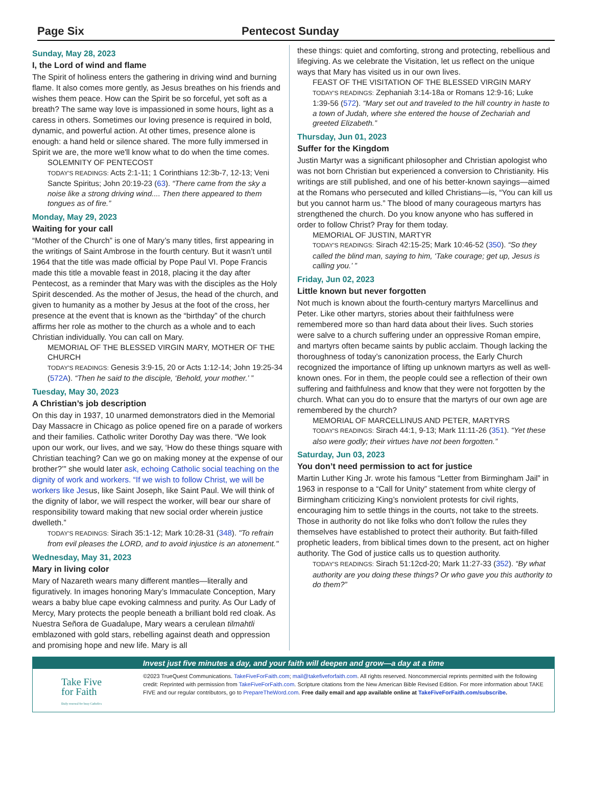Page Six Pentecost Sunday
Sunday, May 28, 2023
I, the Lord of wind and flame
The Spirit of holiness enters the gathering in driving wind and burning flame. It also comes more gently, as Jesus breathes on his friends and wishes them peace. How can the Spirit be so forceful, yet soft as a breath? The same way love is impassioned in some hours, light as a caress in others. Sometimes our loving presence is required in bold, dynamic, and powerful action. At other times, presence alone is enough: a hand held or silence shared. The more fully immersed in Spirit we are, the more we'll know what to do when the time comes.
SOLEMNITY OF PENTECOST
TODAY'S READINGS: Acts 2:1-11; 1 Corinthians 12:3b-7, 12-13; Veni Sancte Spiritus; John 20:19-23 (63). “There came from the sky a noise like a strong driving wind.... Then there appeared to them tongues as of fire.”
Monday, May 29, 2023
Waiting for your call
“Mother of the Church” is one of Mary’s many titles, first appearing in the writings of Saint Ambrose in the fourth century. But it wasn’t until 1964 that the title was made official by Pope Paul VI. Pope Francis made this title a movable feast in 2018, placing it the day after Pentecost, as a reminder that Mary was with the disciples as the Holy Spirit descended. As the mother of Jesus, the head of the church, and given to humanity as a mother by Jesus at the foot of the cross, her presence at the event that is known as the “birthday” of the church affirms her role as mother to the church as a whole and to each Christian individually. You can call on Mary.
MEMORIAL OF THE BLESSED VIRGIN MARY, MOTHER OF THE CHURCH
TODAY'S READINGS: Genesis 3:9-15, 20 or Acts 1:12-14; John 19:25-34 (572A). “Then he said to the disciple, ‘Behold, your mother.’ ”
Tuesday, May 30, 2023
A Christian’s job description
On this day in 1937, 10 unarmed demonstrators died in the Memorial Day Massacre in Chicago as police opened fire on a parade of workers and their families. Catholic writer Dorothy Day was there. “We look upon our work, our lives, and we say, ‘How do these things square with Christian teaching? Can we go on making money at the expense of our brother?’” she would later ask, echoing Catholic social teaching on the dignity of work and workers. “If we wish to follow Christ, we will be workers like Jesus, like Saint Joseph, like Saint Paul. We will think of the dignity of labor, we will respect the worker, will bear our share of responsibility toward making that new social order wherein justice dwelleth.”
TODAY'S READINGS: Sirach 35:1-12; Mark 10:28-31 (348). "To refrain from evil pleases the LORD, and to avoid injustice is an atonement."
Wednesday, May 31, 2023
Mary in living color
Mary of Nazareth wears many different mantles—literally and figuratively. In images honoring Mary’s Immaculate Conception, Mary wears a baby blue cape evoking calmness and purity. As Our Lady of Mercy, Mary protects the people beneath a brilliant bold red cloak. As Nuestra Señora de Guadalupe, Mary wears a cerulean tilmahtli emblazoned with gold stars, rebelling against death and oppression and promising hope and new life. Mary is all
these things: quiet and comforting, strong and protecting, rebellious and lifegiving. As we celebrate the Visitation, let us reflect on the unique ways that Mary has visited us in our own lives.
FEAST OF THE VISITATION OF THE BLESSED VIRGIN MARY
TODAY'S READINGS: Zephaniah 3:14-18a or Romans 12:9-16; Luke 1:39-56 (572). “Mary set out and traveled to the hill country in haste to a town of Judah, where she entered the house of Zechariah and greeted Elizabeth.”
Thursday, Jun 01, 2023
Suffer for the Kingdom
Justin Martyr was a significant philosopher and Christian apologist who was not born Christian but experienced a conversion to Christianity. His writings are still published, and one of his better-known sayings—aimed at the Romans who persecuted and killed Christians—is, “You can kill us but you cannot harm us.” The blood of many courageous martyrs has strengthened the church. Do you know anyone who has suffered in order to follow Christ? Pray for them today.
MEMORIAL OF JUSTIN, MARTYR
TODAY'S READINGS: Sirach 42:15-25; Mark 10:46-52 (350). “So they called the blind man, saying to him, ‘Take courage; get up, Jesus is calling you.’ ”
Friday, Jun 02, 2023
Little known but never forgotten
Not much is known about the fourth-century martyrs Marcellinus and Peter. Like other martyrs, stories about their faithfulness were remembered more so than hard data about their lives. Such stories were salve to a church suffering under an oppressive Roman empire, and martyrs often became saints by public acclaim. Though lacking the thoroughness of today’s canonization process, the Early Church recognized the importance of lifting up unknown martyrs as well as well-known ones. For in them, the people could see a reflection of their own suffering and faithfulness and know that they were not forgotten by the church. What can you do to ensure that the martyrs of our own age are remembered by the church?
MEMORIAL OF MARCELLINUS AND PETER, MARTYRS
TODAY'S READINGS: Sirach 44:1, 9-13; Mark 11:11-26 (351). “Yet these also were godly; their virtues have not been forgotten.”
Saturday, Jun 03, 2023
You don’t need permission to act for justice
Martin Luther King Jr. wrote his famous “Letter from Birmingham Jail” in 1963 in response to a “Call for Unity” statement from white clergy of Birmingham criticizing King’s nonviolent protests for civil rights, encouraging him to settle things in the courts, not take to the streets. Those in authority do not like folks who don’t follow the rules they themselves have established to protect their authority. But faith-filled prophetic leaders, from biblical times down to the present, act on higher authority. The God of justice calls us to question authority.
TODAY'S READINGS: Sirach 51:12cd-20; Mark 11:27-33 (352). “By what authority are you doing these things? Or who gave you this authority to do them?”
Invest just five minutes a day, and your faith will deepen and grow—a day at a time
Take Five
for Faith
Daily renewal for busy Catholics
©2023 TrueQuest Communications. TakeFiveForFaith.com; mail@takefiveforfaith.com. All rights reserved. Noncommercial reprints permitted with the following credit: Reprinted with permission from TakeFiveForFaith.com. Scripture citations from the New American Bible Revised Edition. For more information about TAKE FIVE and our regular contributors, go to PrepareTheWord.com. Free daily email and app available online at TakeFiveForFaith.com/subscribe.